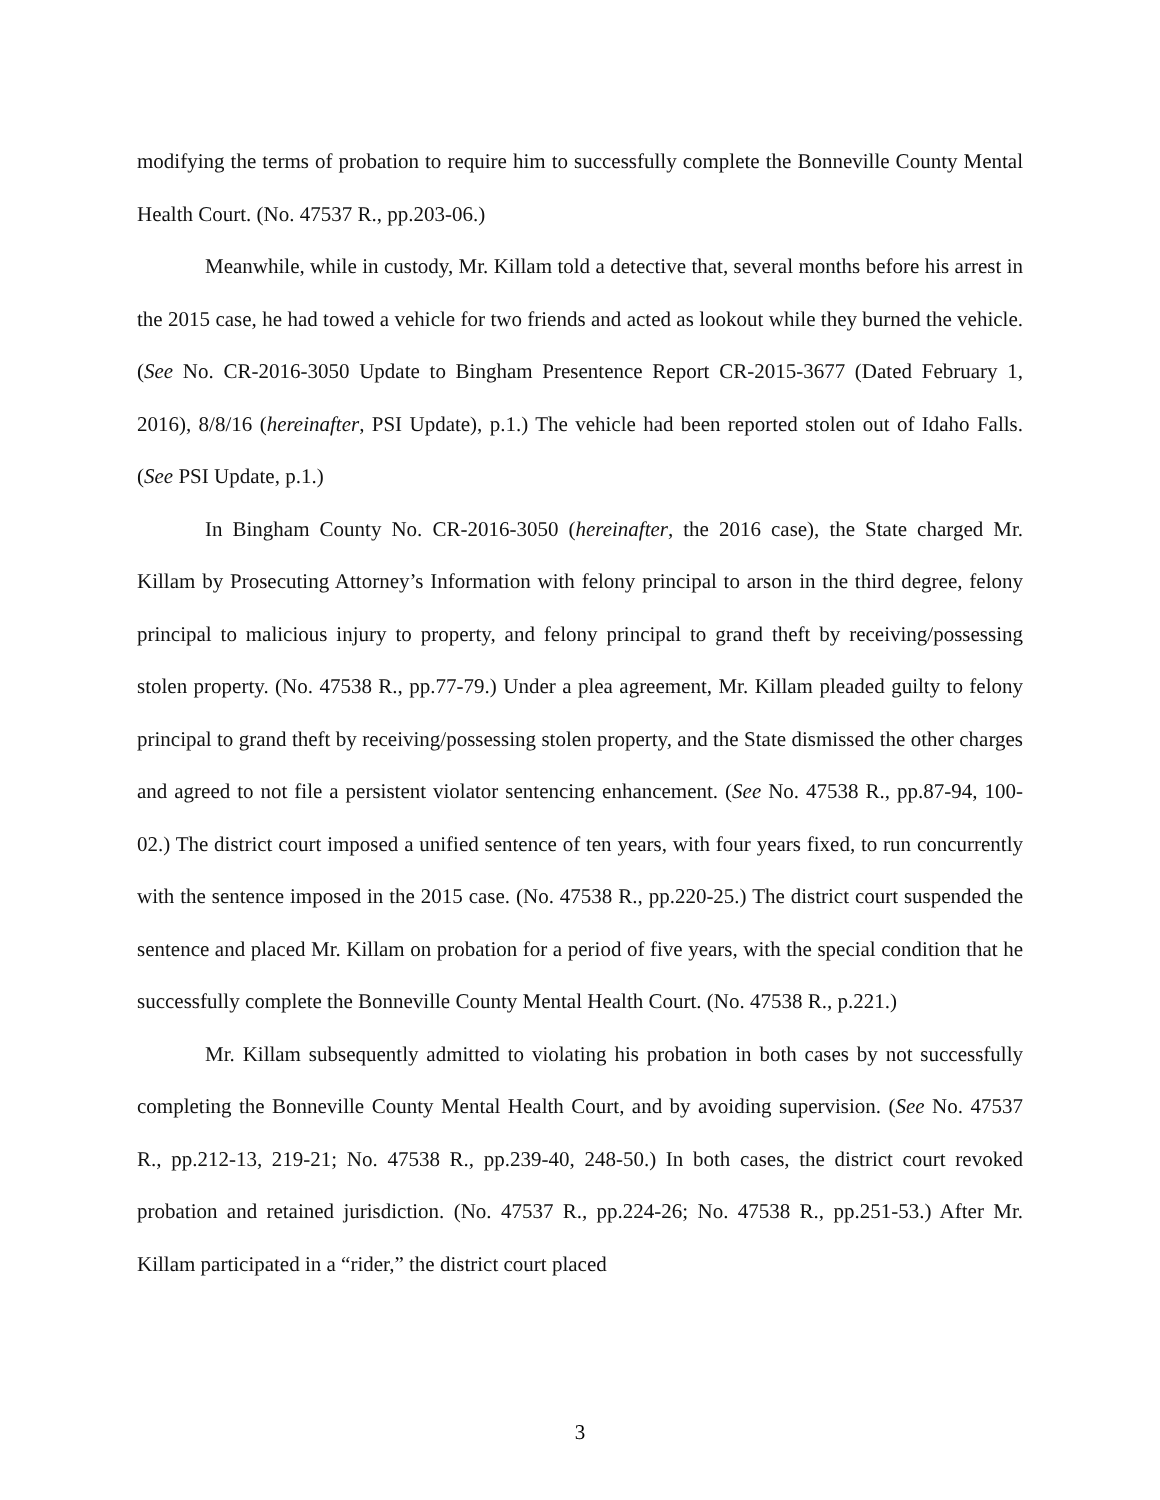modifying the terms of probation to require him to successfully complete the Bonneville County Mental Health Court. (No. 47537 R., pp.203-06.)
Meanwhile, while in custody, Mr. Killam told a detective that, several months before his arrest in the 2015 case, he had towed a vehicle for two friends and acted as lookout while they burned the vehicle. (See No. CR-2016-3050 Update to Bingham Presentence Report CR-2015-3677 (Dated February 1, 2016), 8/8/16 (hereinafter, PSI Update), p.1.) The vehicle had been reported stolen out of Idaho Falls. (See PSI Update, p.1.)
In Bingham County No. CR-2016-3050 (hereinafter, the 2016 case), the State charged Mr. Killam by Prosecuting Attorney’s Information with felony principal to arson in the third degree, felony principal to malicious injury to property, and felony principal to grand theft by receiving/possessing stolen property. (No. 47538 R., pp.77-79.) Under a plea agreement, Mr. Killam pleaded guilty to felony principal to grand theft by receiving/possessing stolen property, and the State dismissed the other charges and agreed to not file a persistent violator sentencing enhancement. (See No. 47538 R., pp.87-94, 100-02.) The district court imposed a unified sentence of ten years, with four years fixed, to run concurrently with the sentence imposed in the 2015 case. (No. 47538 R., pp.220-25.) The district court suspended the sentence and placed Mr. Killam on probation for a period of five years, with the special condition that he successfully complete the Bonneville County Mental Health Court. (No. 47538 R., p.221.)
Mr. Killam subsequently admitted to violating his probation in both cases by not successfully completing the Bonneville County Mental Health Court, and by avoiding supervision. (See No. 47537 R., pp.212-13, 219-21; No. 47538 R., pp.239-40, 248-50.) In both cases, the district court revoked probation and retained jurisdiction. (No. 47537 R., pp.224-26; No. 47538 R., pp.251-53.) After Mr. Killam participated in a “rider,” the district court placed
3